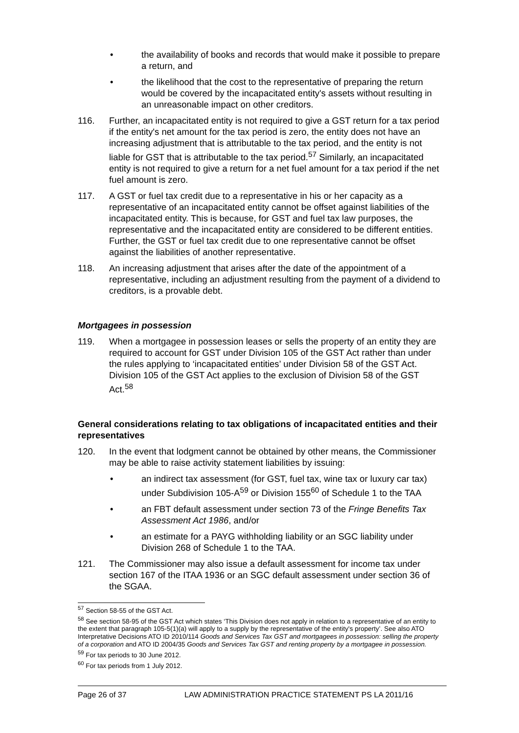• the availability of books and records that would make it possible to prepare a return, and
• the likelihood that the cost to the representative of preparing the return would be covered by the incapacitated entity's assets without resulting in an unreasonable impact on other creditors.
116. Further, an incapacitated entity is not required to give a GST return for a tax period if the entity's net amount for the tax period is zero, the entity does not have an increasing adjustment that is attributable to the tax period, and the entity is not liable for GST that is attributable to the tax period.<sup>57</sup> Similarly, an incapacitated entity is not required to give a return for a net fuel amount for a tax period if the net fuel amount is zero.
117. A GST or fuel tax credit due to a representative in his or her capacity as a representative of an incapacitated entity cannot be offset against liabilities of the incapacitated entity. This is because, for GST and fuel tax law purposes, the representative and the incapacitated entity are considered to be different entities. Further, the GST or fuel tax credit due to one representative cannot be offset against the liabilities of another representative.
118. An increasing adjustment that arises after the date of the appointment of a representative, including an adjustment resulting from the payment of a dividend to creditors, is a provable debt.
Mortgagees in possession
119. When a mortgagee in possession leases or sells the property of an entity they are required to account for GST under Division 105 of the GST Act rather than under the rules applying to ‘incapacitated entities’ under Division 58 of the GST Act. Division 105 of the GST Act applies to the exclusion of Division 58 of the GST Act.<sup>58</sup>
General considerations relating to tax obligations of incapacitated entities and their representatives
120. In the event that lodgment cannot be obtained by other means, the Commissioner may be able to raise activity statement liabilities by issuing:
• an indirect tax assessment (for GST, fuel tax, wine tax or luxury car tax) under Subdivision 105-A<sup>59</sup> or Division 155<sup>60</sup> of Schedule 1 to the TAA
• an FBT default assessment under section 73 of the Fringe Benefits Tax Assessment Act 1986, and/or
• an estimate for a PAYG withholding liability or an SGC liability under Division 268 of Schedule 1 to the TAA.
121. The Commissioner may also issue a default assessment for income tax under section 167 of the ITAA 1936 or an SGC default assessment under section 36 of the SGAA.
<sup>57</sup> Section 58-55 of the GST Act.
<sup>58</sup> See section 58-95 of the GST Act which states ‘This Division does not apply in relation to a representative of an entity to the extent that paragraph 105-5(1)(a) will apply to a supply by the representative of the entity's property’. See also ATO Interpretative Decisions ATO ID 2010/114 Goods and Services Tax GST and mortgagees in possession: selling the property of a corporation and ATO ID 2004/35 Goods and Services Tax GST and renting property by a mortgagee in possession.
<sup>59</sup> For tax periods to 30 June 2012.
<sup>60</sup> For tax periods from 1 July 2012.
Page 26 of 37 LAW ADMINISTRATION PRACTICE STATEMENT PS LA 2011/16